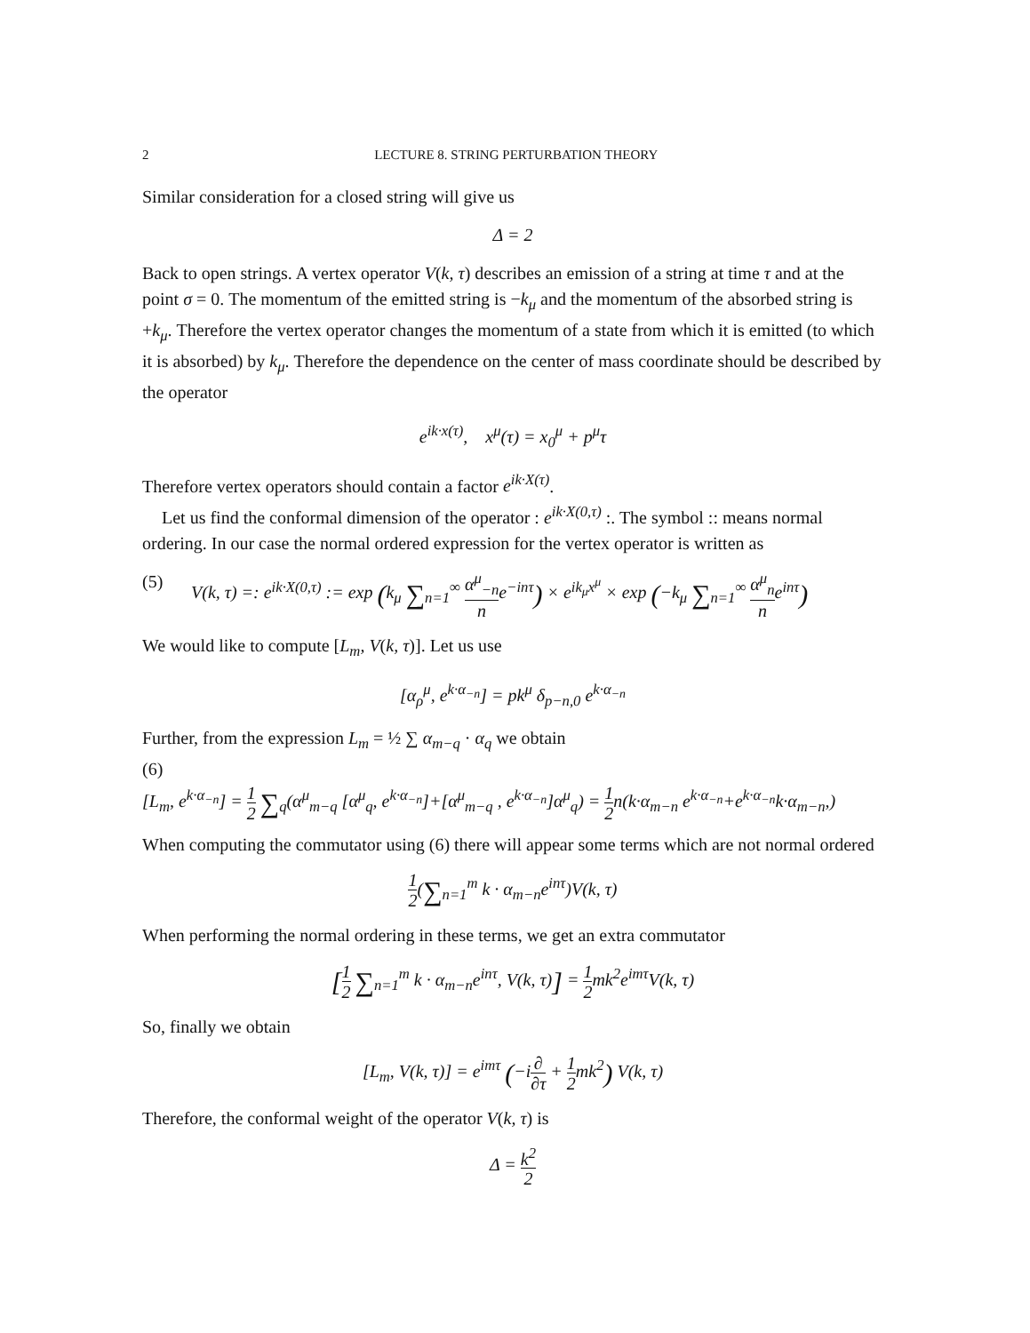2 LECTURE 8. STRING PERTURBATION THEORY
Similar consideration for a closed string will give us
Δ = 2
Back to open strings. A vertex operator V(k, τ) describes an emission of a string at time τ and at the point σ = 0. The momentum of the emitted string is −k<sub>μ</sub> and the momentum of the absorbed string is +k<sub>μ</sub>. Therefore the vertex operator changes the momentum of a state from which it is emitted (to which it is absorbed) by k<sub>μ</sub>. Therefore the dependence on the center of mass coordinate should be described by the operator
e<sup>ik·x(τ)</sup>, x<sup>μ</sup>(τ) = x<sub>0</sub><sup>μ</sup> + p<sup>μ</sup>τ
Therefore vertex operators should contain a factor e<sup>ik·X(τ)</sup>.
Let us find the conformal dimension of the operator : e<sup>ik·X(0,τ)</sup> :. The symbol :: means normal ordering. In our case the normal ordered expression for the vertex operator is written as
(5) V(k, τ) =: e<sup>ik·X(0,τ)</sup> := exp (k<sub>μ</sub> ∑<sub>n=1</sub><sup>∞</sup> α<sup>μ</sup><sub>−n</sub> ne<sup>−inτ</sup>) × e<sup>ik<sub>μ</sub>x<sup>μ</sup></sup> × exp (−k<sub>μ</sub> ∑<sub>n=1</sub><sup>∞</sup> α<sup>μ</sup><sub>n</sub> ne<sup>inτ</sup>)
We would like to compute [L<sub>m</sub>, V(k, τ)]. Let us use
[α<sub>ρ</sub><sup>μ</sup>, e<sup>k·α<sub>−n</sub></sup>] = pk<sup>μ</sup> δ<sub>p−n,0</sub> e<sup>k·α<sub>−n</sub></sup>
Further, from the expression L<sub>m</sub> = ½ ∑ α<sub>m−q</sub> · α<sub>q</sub> we obtain
(6)
[L<sub>m</sub>, e<sup>k·α<sub>−n</sub></sup>] = 1 2 ∑<sub>q</sub>(α<sup>μ</sup><sub>m−q</sub> [α<sup>μ</sup><sub>q</sub>, e<sup>k·α<sub>−n</sub></sup>]+[α<sup>μ</sup><sub>m−q</sub> , e<sup>k·α<sub>−n</sub></sup>]α<sup>μ</sup><sub>q</sub>) = 1 2n(k·α<sub>m−n</sub> e<sup>k·α<sub>−n</sub></sup>+e<sup>k·α<sub>−n</sub></sup>k·α<sub>m−n</sub>,)
When computing the commutator using (6) there will appear some terms which are not normal ordered
1 2(∑<sub>n=1</sub><sup>m</sup> k · α<sub>m−n</sub>e<sup>inτ</sup>)V(k, τ)
When performing the normal ordering in these terms, we get an extra commutator
[1 2 ∑<sub>n=1</sub><sup>m</sup> k · α<sub>m−n</sub>e<sup>inτ</sup>, V(k, τ)] = 1 2mk<sup>2</sup>e<sup>imτ</sup>V(k, τ)
So, finally we obtain
[L<sub>m</sub>, V(k, τ)] = e<sup>imτ</sup> (−i∂ ∂τ + 1 2mk<sup>2</sup>) V(k, τ)
Therefore, the conformal weight of the operator V(k, τ) is
Δ = k<sup>2</sup> 2